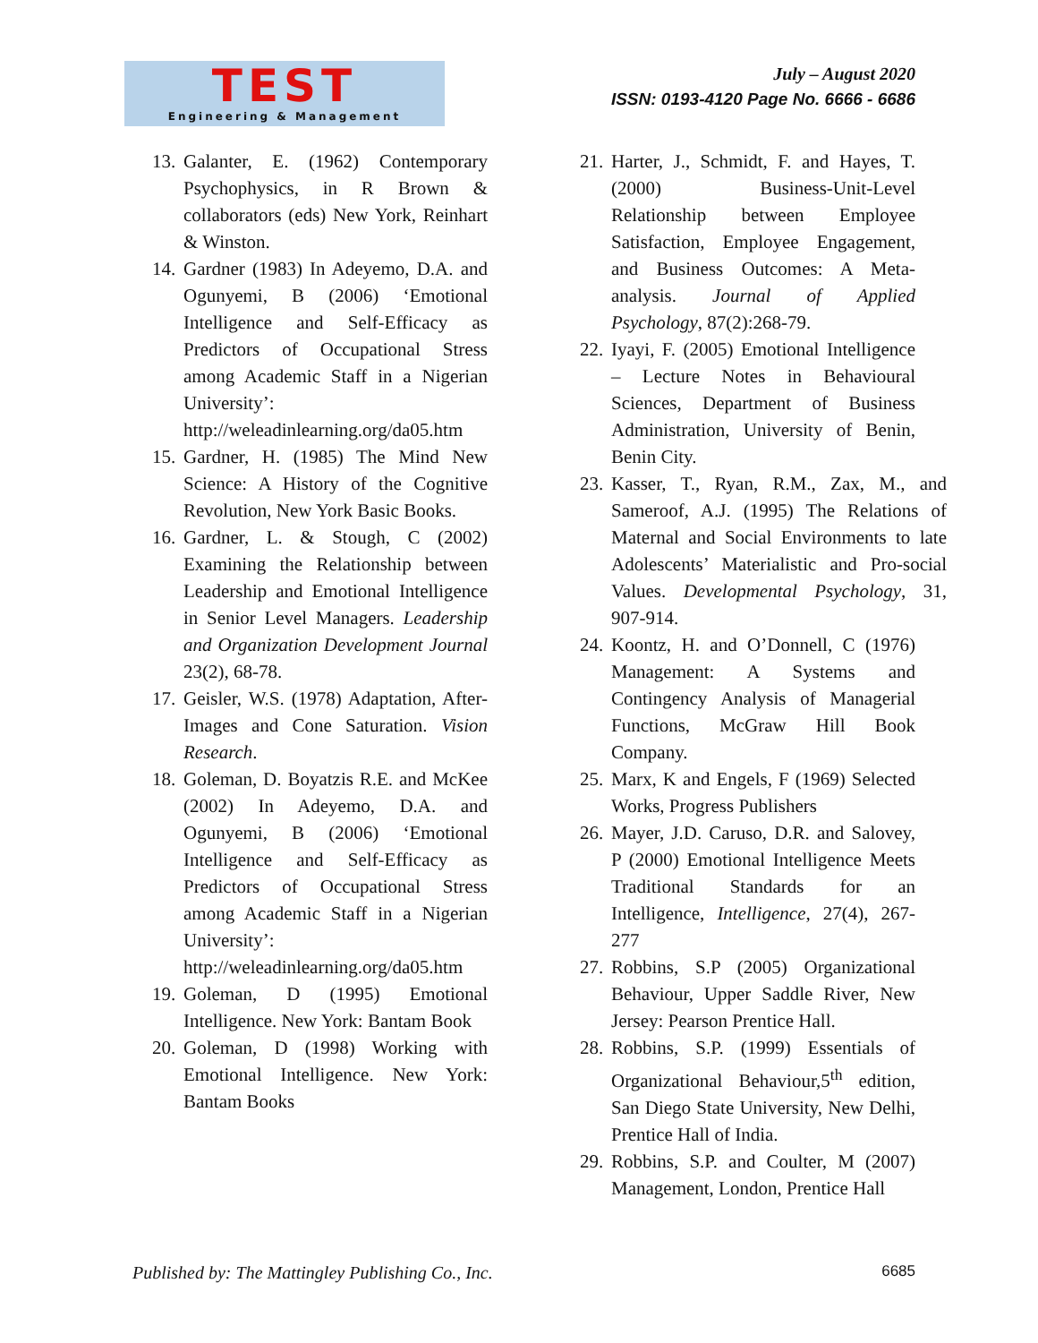TEST
Engineering & Management
July – August 2020
ISSN: 0193-4120 Page No. 6666 - 6686
13.
Galanter, E. (1962) Contemporary Psychophysics, in R Brown & collaborators (eds) New York, Reinhart & Winston.
14.
Gardner (1983) In Adeyemo, D.A. and Ogunyemi, B (2006) ‘Emotional Intelligence and Self-Efficacy as Predictors of Occupational Stress among Academic Staff in a Nigerian University’: http://weleadinlearning.org/da05.htm
15.
Gardner, H. (1985) The Mind New Science: A History of the Cognitive Revolution, New York Basic Books.
16.
Gardner, L. & Stough, C (2002) Examining the Relationship between Leadership and Emotional Intelligence in Senior Level Managers. Leadership and Organization Development Journal 23(2), 68-78.
17.
Geisler, W.S. (1978) Adaptation, After-Images and Cone Saturation. Vision Research.
18.
Goleman, D. Boyatzis R.E. and McKee (2002) In Adeyemo, D.A. and Ogunyemi, B (2006) ‘Emotional Intelligence and Self-Efficacy as Predictors of Occupational Stress among Academic Staff in a Nigerian University’: http://weleadinlearning.org/da05.htm
19.
Goleman, D (1995) Emotional Intelligence. New York: Bantam Book
20.
Goleman, D (1998) Working with Emotional Intelligence. New York: Bantam Books
21.
Harter, J., Schmidt, F. and Hayes, T. (2000) Business-Unit-Level Relationship between Employee Satisfaction, Employee Engagement, and Business Outcomes: A Meta-analysis. Journal of Applied Psychology, 87(2):268-79.
22.
Iyayi, F. (2005) Emotional Intelligence – Lecture Notes in Behavioural Sciences, Department of Business Administration, University of Benin, Benin City.
23.
Kasser, T., Ryan, R.M., Zax, M., and Sameroof, A.J. (1995) The Relations of Maternal and Social Environments to late Adolescents’ Materialistic and Pro-social Values. Developmental Psychology, 31, 907-914.
24.
Koontz, H. and O’Donnell, C (1976) Management: A Systems and Contingency Analysis of Managerial Functions, McGraw Hill Book Company.
25.
Marx, K and Engels, F (1969) Selected Works, Progress Publishers
26.
Mayer, J.D. Caruso, D.R. and Salovey, P (2000) Emotional Intelligence Meets Traditional Standards for an Intelligence, Intelligence, 27(4), 267-277
27.
Robbins, S.P (2005) Organizational Behaviour, Upper Saddle River, New Jersey: Pearson Prentice Hall.
28.
Robbins, S.P. (1999) Essentials of Organizational Behaviour,5<sup>th</sup> edition, San Diego State University, New Delhi, Prentice Hall of India.
29.
Robbins, S.P. and Coulter, M (2007) Management, London, Prentice Hall
Published by: The Mattingley Publishing Co., Inc. 6685